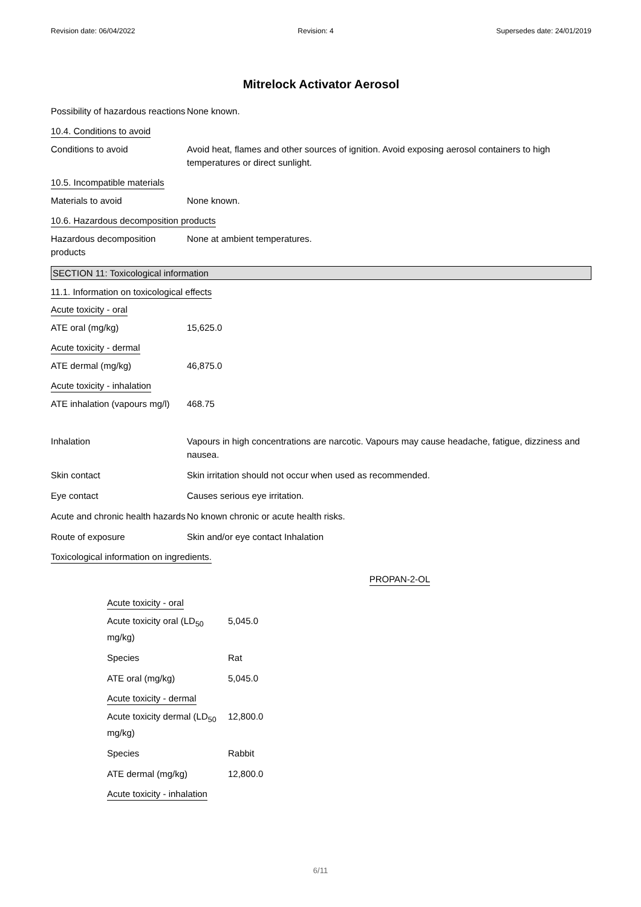Revision date: 06/04/2022 Revision: 4 Supersedes date: 24/01/2019
Mitrelock Activator Aerosol
Possibility of hazardous reactions
None known.
10.4. Conditions to avoid
Conditions to avoid Avoid heat, flames and other sources of ignition. Avoid exposing aerosol containers to high temperatures or direct sunlight.
10.5. Incompatible materials
Materials to avoid None known.
10.6. Hazardous decomposition products
Hazardous decomposition products
None at ambient temperatures.
SECTION 11: Toxicological information
11.1. Information on toxicological effects
Acute toxicity - oral
ATE oral (mg/kg) 15,625.0
Acute toxicity - dermal
ATE dermal (mg/kg) 46,875.0
Acute toxicity - inhalation
ATE inhalation (vapours mg/l)
468.75
Inhalation Vapours in high concentrations are narcotic. Vapours may cause headache, fatigue, dizziness and nausea.
Skin contact Skin irritation should not occur when used as recommended.
Eye contact Causes serious eye irritation.
Acute and chronic health hazards
No known chronic or acute health risks.
Route of exposure Skin and/or eye contact Inhalation
Toxicological information on ingredients.
PROPAN-2-OL
Acute toxicity - oral
Acute toxicity oral (LD<sub>50</sub> mg/kg)
5,045.0
Species Rat
ATE oral (mg/kg) 5,045.0
Acute toxicity - dermal
Acute toxicity dermal (LD<sub>50</sub> mg/kg)
12,800.0
Species Rabbit
ATE dermal (mg/kg) 12,800.0
Acute toxicity - inhalation
6/11